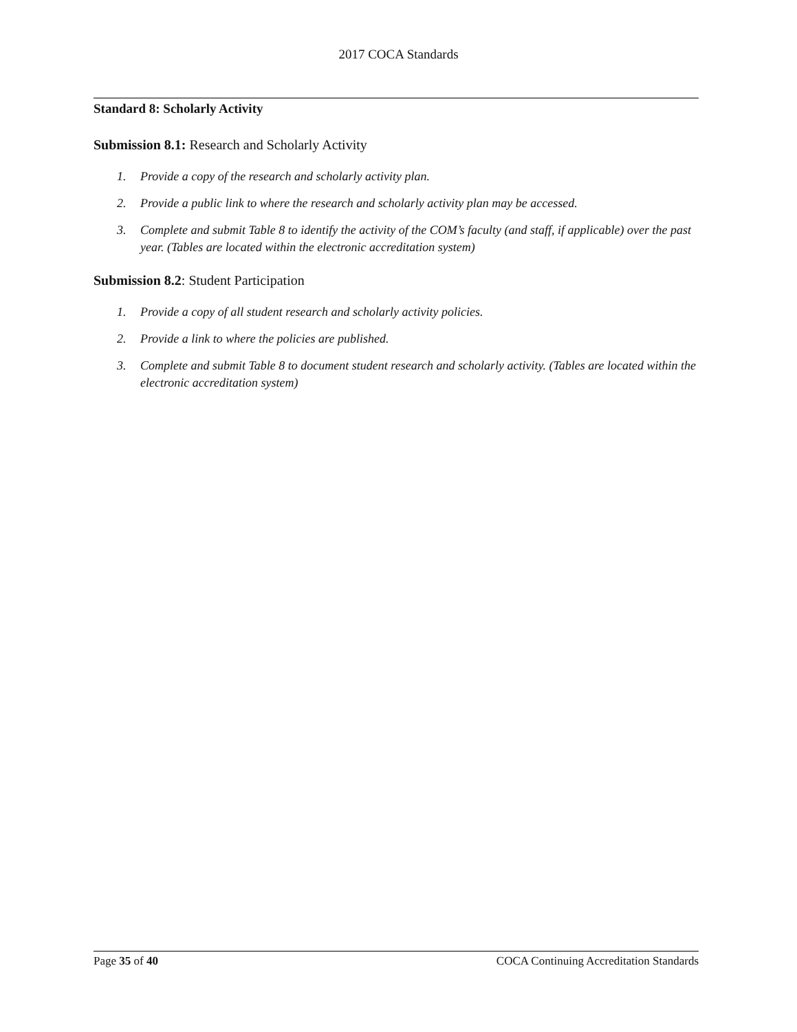2017 COCA Standards
Standard 8: Scholarly Activity
Submission 8.1: Research and Scholarly Activity
1. Provide a copy of the research and scholarly activity plan.
2. Provide a public link to where the research and scholarly activity plan may be accessed.
3. Complete and submit Table 8 to identify the activity of the COM’s faculty (and staff, if applicable) over the past year. (Tables are located within the electronic accreditation system)
Submission 8.2: Student Participation
1. Provide a copy of all student research and scholarly activity policies.
2. Provide a link to where the policies are published.
3. Complete and submit Table 8 to document student research and scholarly activity. (Tables are located within the electronic accreditation system)
Page 35 of 40 COCA Continuing Accreditation Standards